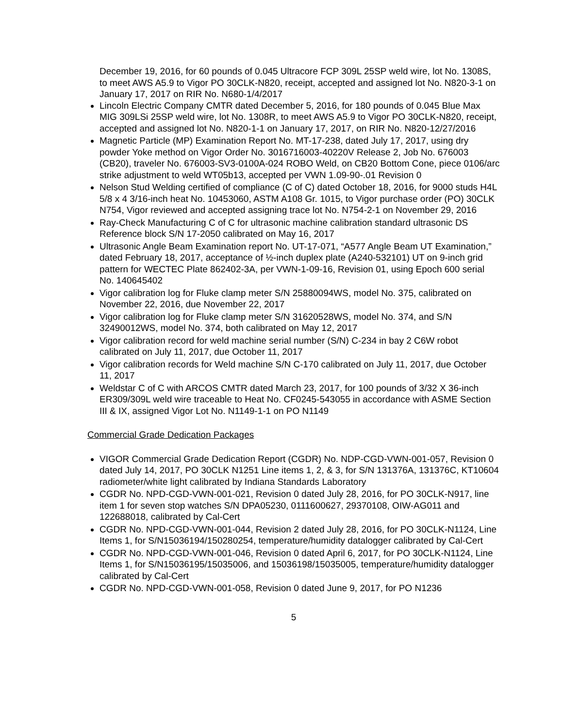December 19, 2016, for 60 pounds of 0.045 Ultracore FCP 309L 25SP weld wire, lot No. 1308S, to meet AWS A5.9 to Vigor PO 30CLK-N820, receipt, accepted and assigned lot No. N820-3-1 on January 17, 2017 on RIR No. N680-1/4/2017
Lincoln Electric Company CMTR dated December 5, 2016, for 180 pounds of 0.045 Blue Max MIG 309LSi 25SP weld wire, lot No. 1308R, to meet AWS A5.9 to Vigor PO 30CLK-N820, receipt, accepted and assigned lot No. N820-1-1 on January 17, 2017, on RIR No. N820-12/27/2016
Magnetic Particle (MP) Examination Report No. MT-17-238, dated July 17, 2017, using dry powder Yoke method on Vigor Order No. 3016716003-40220V Release 2, Job No. 676003 (CB20), traveler No. 676003-SV3-0100A-024 ROBO Weld, on CB20 Bottom Cone, piece 0106/arc strike adjustment to weld WT05b13, accepted per VWN 1.09-90-.01 Revision 0
Nelson Stud Welding certified of compliance (C of C) dated October 18, 2016, for 9000 studs H4L 5/8 x 4 3/16-inch heat No. 10453060, ASTM A108 Gr. 1015, to Vigor purchase order (PO) 30CLK N754, Vigor reviewed and accepted assigning trace lot No. N754-2-1 on November 29, 2016
Ray-Check Manufacturing C of C for ultrasonic machine calibration standard ultrasonic DS Reference block S/N 17-2050 calibrated on May 16, 2017
Ultrasonic Angle Beam Examination report No. UT-17-071, “A577 Angle Beam UT Examination,” dated February 18, 2017, acceptance of ½-inch duplex plate (A240-532101) UT on 9-inch grid pattern for WECTEC Plate 862402-3A, per VWN-1-09-16, Revision 01, using Epoch 600 serial No. 140645402
Vigor calibration log for Fluke clamp meter S/N 25880094WS, model No. 375, calibrated on November 22, 2016, due November 22, 2017
Vigor calibration log for Fluke clamp meter S/N 31620528WS, model No. 374, and S/N 32490012WS, model No. 374, both calibrated on May 12, 2017
Vigor calibration record for weld machine serial number (S/N) C-234 in bay 2 C6W robot calibrated on July 11, 2017, due October 11, 2017
Vigor calibration records for Weld machine S/N C-170 calibrated on July 11, 2017, due October 11, 2017
Weldstar C of C with ARCOS CMTR dated March 23, 2017, for 100 pounds of 3/32 X 36-inch ER309/309L weld wire traceable to Heat No. CF0245-543055 in accordance with ASME Section III & IX, assigned Vigor Lot No. N1149-1-1 on PO N1149
Commercial Grade Dedication Packages
VIGOR Commercial Grade Dedication Report (CGDR) No. NDP-CGD-VWN-001-057, Revision 0 dated July 14, 2017, PO 30CLK N1251 Line items 1, 2, & 3, for S/N 131376A, 131376C, KT10604 radiometer/white light calibrated by Indiana Standards Laboratory
CGDR No. NPD-CGD-VWN-001-021, Revision 0 dated July 28, 2016, for PO 30CLK-N917, line item 1 for seven stop watches S/N DPA05230, 0111600627, 29370108, OIW-AG011 and 122688018, calibrated by Cal-Cert
CGDR No. NPD-CGD-VWN-001-044, Revision 2 dated July 28, 2016, for PO 30CLK-N1124, Line Items 1, for S/N15036194/150280254, temperature/humidity datalogger calibrated by Cal-Cert
CGDR No. NPD-CGD-VWN-001-046, Revision 0 dated April 6, 2017, for PO 30CLK-N1124, Line Items 1, for S/N15036195/15035006, and 15036198/15035005, temperature/humidity datalogger calibrated by Cal-Cert
CGDR No. NPD-CGD-VWN-001-058, Revision 0 dated June 9, 2017, for PO N1236
5